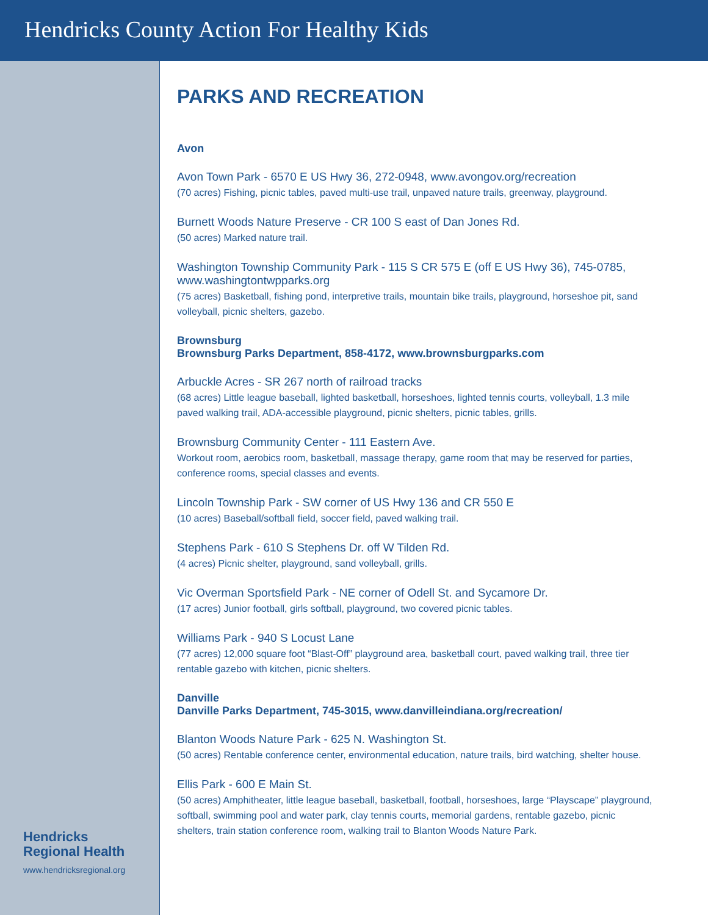Hendricks County Action For Healthy Kids
Hendricks
Regional Health
www.hendricksregional.org
PARKS AND RECREATION
Avon
Avon Town Park - 6570 E US Hwy 36, 272-0948, www.avongov.org/recreation
(70 acres) Fishing, picnic tables, paved multi-use trail, unpaved nature trails, greenway, playground.
Burnett Woods Nature Preserve - CR 100 S east of Dan Jones Rd.
(50 acres) Marked nature trail.
Washington Township Community Park - 115 S CR 575 E (off E US Hwy 36), 745-0785, www.washingtontwpparks.org
(75 acres) Basketball, fishing pond, interpretive trails, mountain bike trails, playground, horseshoe pit, sand volleyball, picnic shelters, gazebo.
Brownsburg
Brownsburg Parks Department, 858-4172, www.brownsburgparks.com
Arbuckle Acres - SR 267 north of railroad tracks
(68 acres) Little league baseball, lighted basketball, horseshoes, lighted tennis courts, volleyball, 1.3 mile paved walking trail, ADA-accessible playground, picnic shelters, picnic tables, grills.
Brownsburg Community Center - 111 Eastern Ave.
Workout room, aerobics room, basketball, massage therapy, game room that may be reserved for parties, conference rooms, special classes and events.
Lincoln Township Park - SW corner of US Hwy 136 and CR 550 E
(10 acres) Baseball/softball field, soccer field, paved walking trail.
Stephens Park - 610 S Stephens Dr. off W Tilden Rd.
(4 acres) Picnic shelter, playground, sand volleyball, grills.
Vic Overman Sportsfield Park - NE corner of Odell St. and Sycamore Dr.
(17 acres) Junior football, girls softball, playground, two covered picnic tables.
Williams Park - 940 S Locust Lane
(77 acres) 12,000 square foot “Blast-Off” playground area, basketball court, paved walking trail, three tier rentable gazebo with kitchen, picnic shelters.
Danville
Danville Parks Department, 745-3015, www.danvilleindiana.org/recreation/
Blanton Woods Nature Park - 625 N. Washington St.
(50 acres) Rentable conference center, environmental education, nature trails, bird watching, shelter house.
Ellis Park - 600 E Main St.
(50 acres) Amphitheater, little league baseball, basketball, football, horseshoes, large “Playscape” playground, softball, swimming pool and water park, clay tennis courts, memorial gardens, rentable gazebo, picnic shelters, train station conference room, walking trail to Blanton Woods Nature Park.